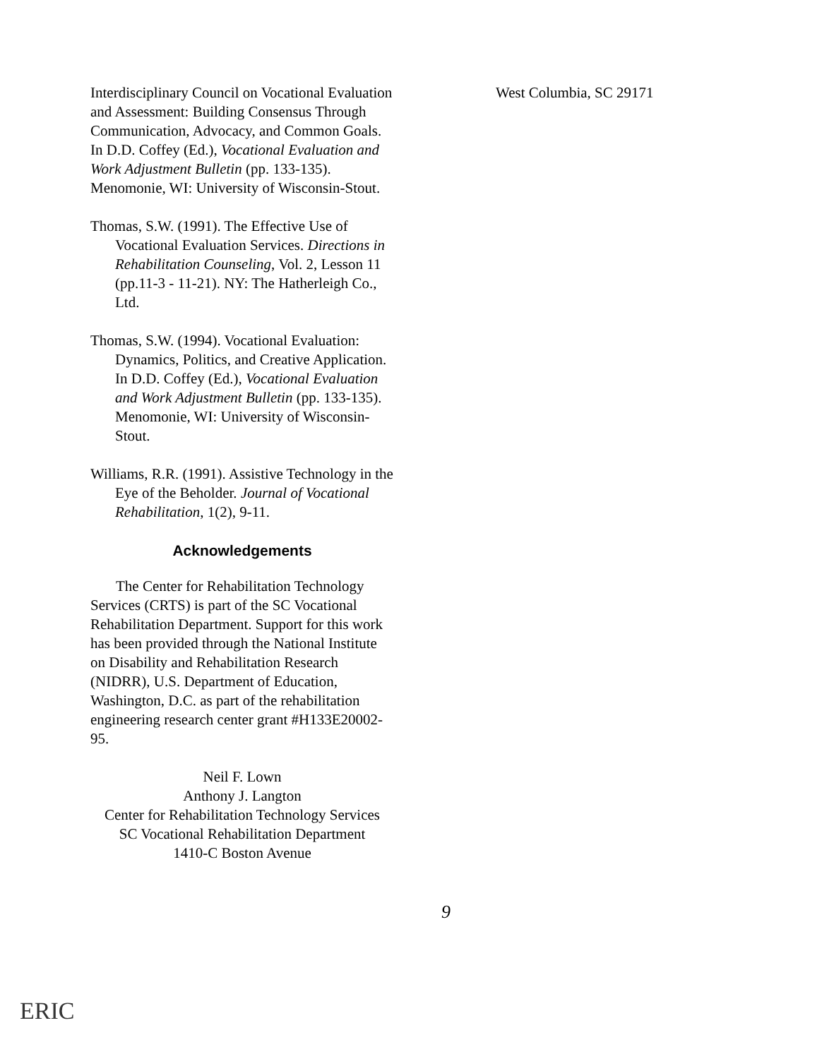Interdisciplinary Council on Vocational Evaluation and Assessment: Building Consensus Through Communication, Advocacy, and Common Goals. In D.D. Coffey (Ed.), Vocational Evaluation and Work Adjustment Bulletin (pp. 133-135). Menomonie, WI: University of Wisconsin-Stout.
Thomas, S.W. (1991). The Effective Use of Vocational Evaluation Services. Directions in Rehabilitation Counseling, Vol. 2, Lesson 11 (pp.11-3 - 11-21). NY: The Hatherleigh Co., Ltd.
Thomas, S.W. (1994). Vocational Evaluation: Dynamics, Politics, and Creative Application. In D.D. Coffey (Ed.), Vocational Evaluation and Work Adjustment Bulletin (pp. 133-135). Menomonie, WI: University of Wisconsin-Stout.
Williams, R.R. (1991). Assistive Technology in the Eye of the Beholder. Journal of Vocational Rehabilitation, 1(2), 9-11.
Acknowledgements
The Center for Rehabilitation Technology Services (CRTS) is part of the SC Vocational Rehabilitation Department. Support for this work has been provided through the National Institute on Disability and Rehabilitation Research (NIDRR), U.S. Department of Education, Washington, D.C. as part of the rehabilitation engineering research center grant #H133E20002-95.
Neil F. Lown
Anthony J. Langton
Center for Rehabilitation Technology Services
SC Vocational Rehabilitation Department
1410-C Boston Avenue
West Columbia, SC 29171
9
ERIC